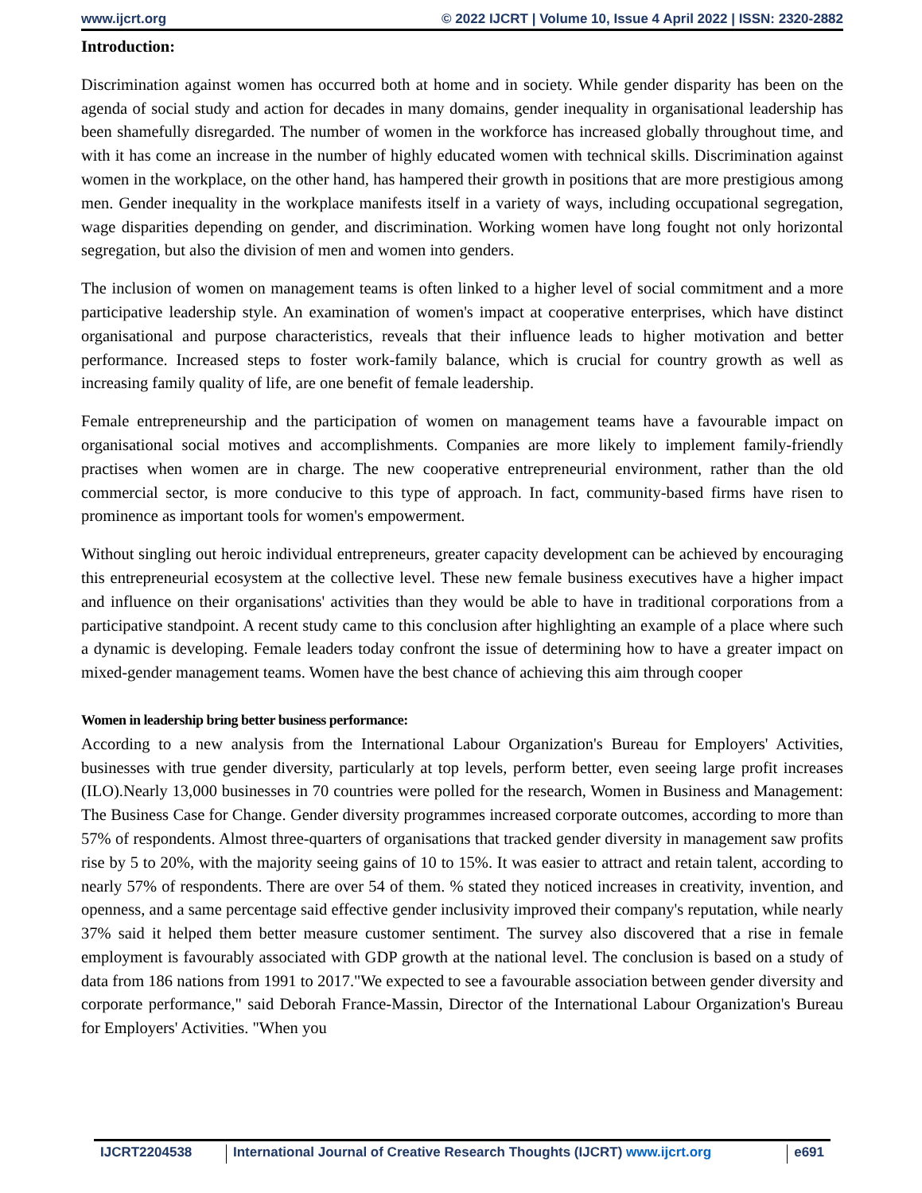www.ijcrt.org © 2022 IJCRT | Volume 10, Issue 4 April 2022 | ISSN: 2320-2882
Introduction:
Discrimination against women has occurred both at home and in society. While gender disparity has been on the agenda of social study and action for decades in many domains, gender inequality in organisational leadership has been shamefully disregarded. The number of women in the workforce has increased globally throughout time, and with it has come an increase in the number of highly educated women with technical skills. Discrimination against women in the workplace, on the other hand, has hampered their growth in positions that are more prestigious among men. Gender inequality in the workplace manifests itself in a variety of ways, including occupational segregation, wage disparities depending on gender, and discrimination. Working women have long fought not only horizontal segregation, but also the division of men and women into genders.
The inclusion of women on management teams is often linked to a higher level of social commitment and a more participative leadership style. An examination of women's impact at cooperative enterprises, which have distinct organisational and purpose characteristics, reveals that their influence leads to higher motivation and better performance. Increased steps to foster work-family balance, which is crucial for country growth as well as increasing family quality of life, are one benefit of female leadership.
Female entrepreneurship and the participation of women on management teams have a favourable impact on organisational social motives and accomplishments. Companies are more likely to implement family-friendly practises when women are in charge. The new cooperative entrepreneurial environment, rather than the old commercial sector, is more conducive to this type of approach. In fact, community-based firms have risen to prominence as important tools for women's empowerment.
Without singling out heroic individual entrepreneurs, greater capacity development can be achieved by encouraging this entrepreneurial ecosystem at the collective level. These new female business executives have a higher impact and influence on their organisations' activities than they would be able to have in traditional corporations from a participative standpoint. A recent study came to this conclusion after highlighting an example of a place where such a dynamic is developing. Female leaders today confront the issue of determining how to have a greater impact on mixed-gender management teams. Women have the best chance of achieving this aim through cooper
Women in leadership bring better business performance:
According to a new analysis from the International Labour Organization's Bureau for Employers' Activities, businesses with true gender diversity, particularly at top levels, perform better, even seeing large profit increases (ILO).Nearly 13,000 businesses in 70 countries were polled for the research, Women in Business and Management: The Business Case for Change. Gender diversity programmes increased corporate outcomes, according to more than 57% of respondents. Almost three-quarters of organisations that tracked gender diversity in management saw profits rise by 5 to 20%, with the majority seeing gains of 10 to 15%. It was easier to attract and retain talent, according to nearly 57% of respondents. There are over 54 of them. % stated they noticed increases in creativity, invention, and openness, and a same percentage said effective gender inclusivity improved their company's reputation, while nearly 37% said it helped them better measure customer sentiment. The survey also discovered that a rise in female employment is favourably associated with GDP growth at the national level. The conclusion is based on a study of data from 186 nations from 1991 to 2017."We expected to see a favourable association between gender diversity and corporate performance," said Deborah France-Massin, Director of the International Labour Organization's Bureau for Employers' Activities. "When you
IJCRT2204538 International Journal of Creative Research Thoughts (IJCRT) www.ijcrt.org
e691